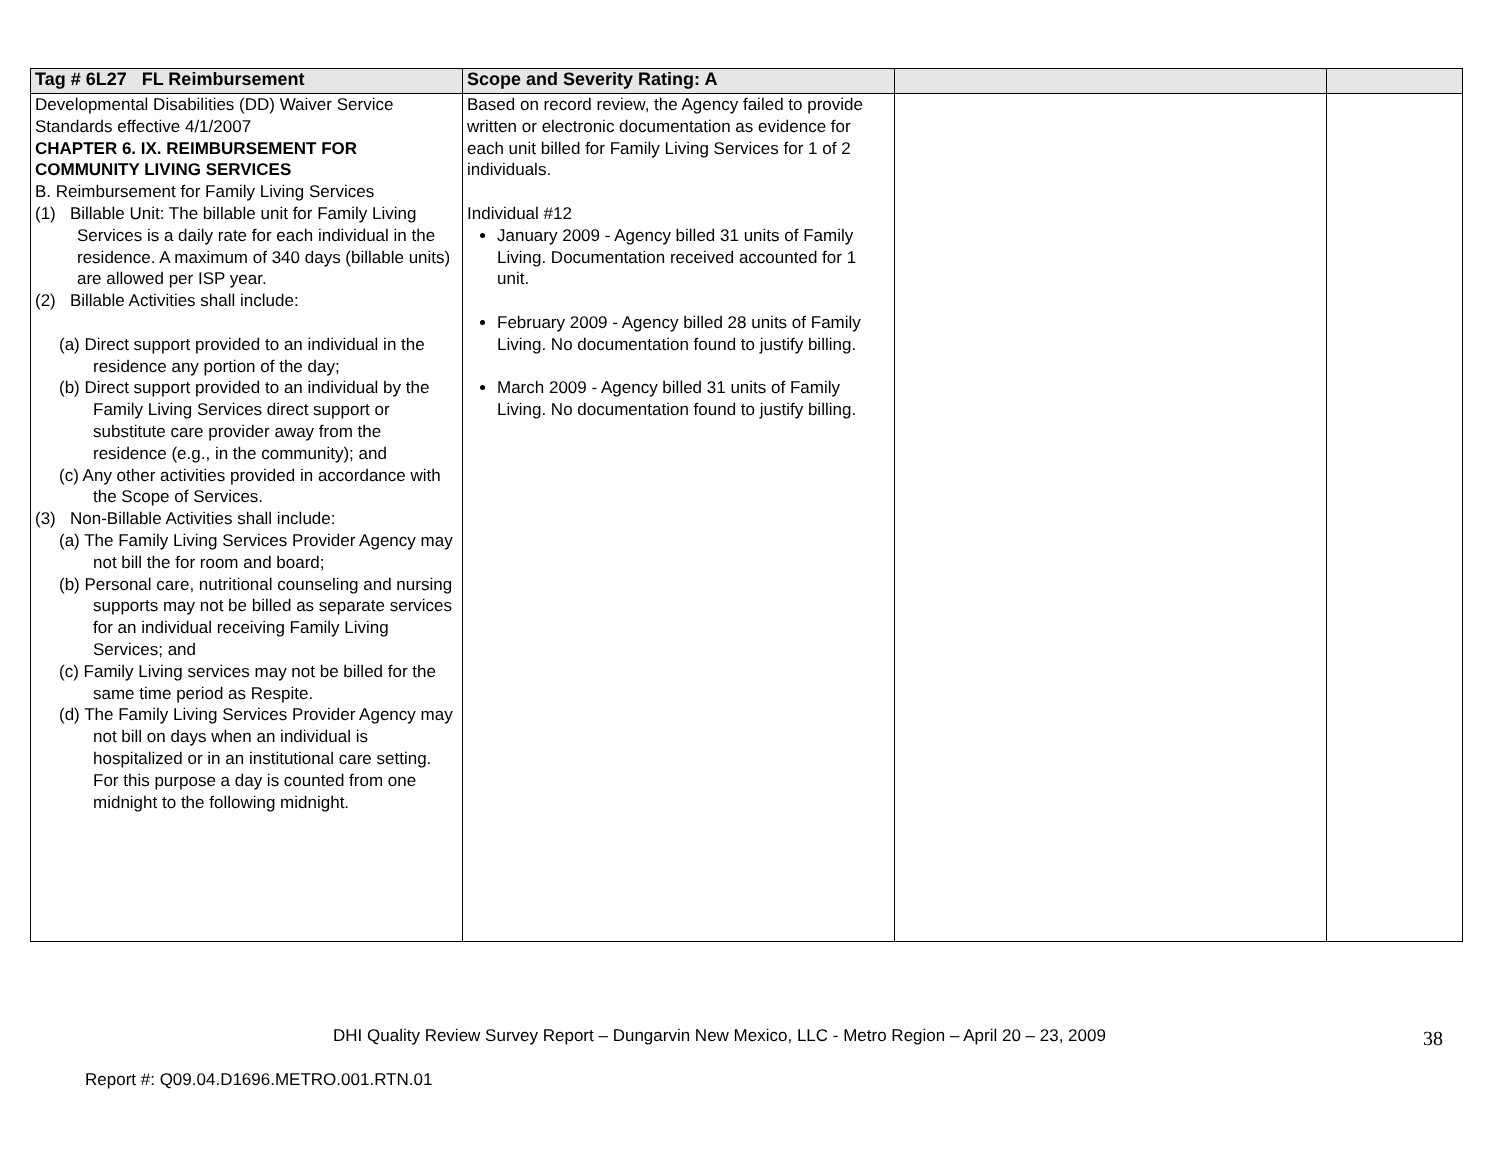| Tag # 6L27 FL Reimbursement | Scope and Severity Rating: A | | |
| --- | --- | --- | --- |
| Developmental Disabilities (DD) Waiver Service Standards effective 4/1/2007 CHAPTER 6. IX. REIMBURSEMENT FOR COMMUNITY LIVING SERVICES B. Reimbursement for Family Living Services (1) Billable Unit: The billable unit for Family Living Services is a daily rate for each individual in the residence. A maximum of 340 days (billable units) are allowed per ISP year. (2) Billable Activities shall include: (a) Direct support provided to an individual in the residence any portion of the day; (b) Direct support provided to an individual by the Family Living Services direct support or substitute care provider away from the residence (e.g., in the community); and (c) Any other activities provided in accordance with the Scope of Services. (3) Non-Billable Activities shall include: (a) The Family Living Services Provider Agency may not bill the for room and board; (b) Personal care, nutritional counseling and nursing supports may not be billed as separate services for an individual receiving Family Living Services; and (c) Family Living services may not be billed for the same time period as Respite. (d) The Family Living Services Provider Agency may not bill on days when an individual is hospitalized or in an institutional care setting. For this purpose a day is counted from one midnight to the following midnight. | Based on record review, the Agency failed to provide written or electronic documentation as evidence for each unit billed for Family Living Services for 1 of 2 individuals. Individual #12 January 2009 - Agency billed 31 units of Family Living. Documentation received accounted for 1 unit. February 2009 - Agency billed 28 units of Family Living. No documentation found to justify billing. March 2009 - Agency billed 31 units of Family Living. No documentation found to justify billing. | | |
DHI Quality Review Survey Report – Dungarvin New Mexico, LLC - Metro Region – April 20 – 23, 2009
38
Report #: Q09.04.D1696.METRO.001.RTN.01